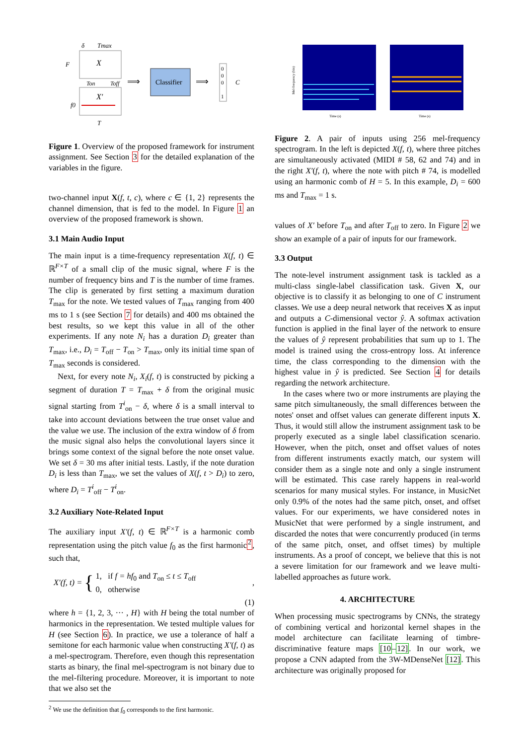Classifier
X
X′
F
f0
T
δ
Tmax
Ton
Toff
0
0
0
1
C
⟹
⟹
Figure 1. Overview of the proposed framework for instrument assignment. See Section 3 for the detailed explanation of the variables in the figure.
two-channel input X(f, t, c), where c ∈ {1, 2} represents the channel dimension, that is fed to the model. In Figure 1 an overview of the proposed framework is shown.
3.1 Main Audio Input
The main input is a time-frequency representation X(f, t) ∈ ℝ<sup>F×T</sup> of a small clip of the music signal, where F is the number of frequency bins and T is the number of time frames. The clip is generated by first setting a maximum duration T<sub>max</sub> for the note. We tested values of T<sub>max</sub> ranging from 400 ms to 1 s (see Section 7 for details) and 400 ms obtained the best results, so we kept this value in all of the other experiments. If any note N<sub>i</sub> has a duration D<sub>i</sub> greater than T<sub>max</sub>, i.e., D<sub>i</sub> = T<sub>off</sub> − T<sub>on</sub> > T<sub>max</sub>, only its initial time span of T<sub>max</sub> seconds is considered.
Next, for every note N<sub>i</sub>, X<sub>i</sub>(f, t) is constructed by picking a segment of duration T = T<sub>max</sub> + δ from the original music signal starting from T<sup>i</sup><sub>on</sub> − δ, where δ is a small interval to take into account deviations between the true onset value and the value we use. The inclusion of the extra window of δ from the music signal also helps the convolutional layers since it brings some context of the signal before the note onset value. We set δ = 30 ms after initial tests. Lastly, if the note duration D<sub>i</sub> is less than T<sub>max</sub>, we set the values of X(f, t > D<sub>i</sub>) to zero, where D<sub>i</sub> = T<sup>i</sup><sub>off</sub> − T<sup>i</sup><sub>on</sub>.
3.2 Auxiliary Note-Related Input
The auxiliary input X′(f, t) ∈ ℝ<sup>F×T</sup> is a harmonic comb representation using the pitch value f<sub>0</sub> as the first harmonic<sup>2</sup>, such that,
X′(f, t) = { 1, if f = hf<sub>0</sub> and T<sub>on</sub> ≤ t ≤ T<sub>off</sub>
0, otherwise,
(1)
where h = {1, 2, 3, ··· , H} with H being the total number of harmonics in the representation. We tested multiple values for H (see Section 6). In practice, we use a tolerance of half a semitone for each harmonic value when constructing X′(f, t) as a mel-spectrogram. Therefore, even though this representation starts as binary, the final mel-spectrogram is not binary due to the mel-filtering procedure. Moreover, it is important to note that we also set the
<sup>2</sup> We use the definition that f<sub>0</sub> corresponds to the first harmonic.
Time (s)
Time (s)
Mel-frequency (bin)
Figure 2. A pair of inputs using 256 mel-frequency spectrogram. In the left is depicted X(f, t), where three pitches are simultaneously activated (MIDI # 58, 62 and 74) and in the right X′(f, t), where the note with pitch # 74, is modelled using an harmonic comb of H = 5. In this example, D<sub>i</sub> = 600 ms and T<sub>max</sub> = 1 s.
values of X′ before T<sub>on</sub> and after T<sub>off</sub> to zero. In Figure 2 we show an example of a pair of inputs for our framework.
3.3 Output
The note-level instrument assignment task is tackled as a multi-class single-label classification task. Given X, our objective is to classify it as belonging to one of C instrument classes. We use a deep neural network that receives X as input and outputs a C-dimensional vector ŷ. A softmax activation function is applied in the final layer of the network to ensure the values of ŷ represent probabilities that sum up to 1. The model is trained using the cross-entropy loss. At inference time, the class corresponding to the dimension with the highest value in ŷ is predicted. See Section 4 for details regarding the network architecture.
In the cases where two or more instruments are playing the same pitch simultaneously, the small differences between the notes' onset and offset values can generate different inputs X. Thus, it would still allow the instrument assignment task to be properly executed as a single label classification scenario. However, when the pitch, onset and offset values of notes from different instruments exactly match, our system will consider them as a single note and only a single instrument will be estimated. This case rarely happens in real-world scenarios for many musical styles. For instance, in MusicNet only 0.9% of the notes had the same pitch, onset, and offset values. For our experiments, we have considered notes in MusicNet that were performed by a single instrument, and discarded the notes that were concurrently produced (in terms of the same pitch, onset, and offset times) by multiple instruments. As a proof of concept, we believe that this is not a severe limitation for our framework and we leave multi-labelled approaches as future work.
4. ARCHITECTURE
When processing music spectrograms by CNNs, the strategy of combining vertical and horizontal kernel shapes in the model architecture can facilitate learning of timbre-discriminative feature maps [10–12]. In our work, we propose a CNN adapted from the 3W-MDenseNet [12]. This architecture was originally proposed for